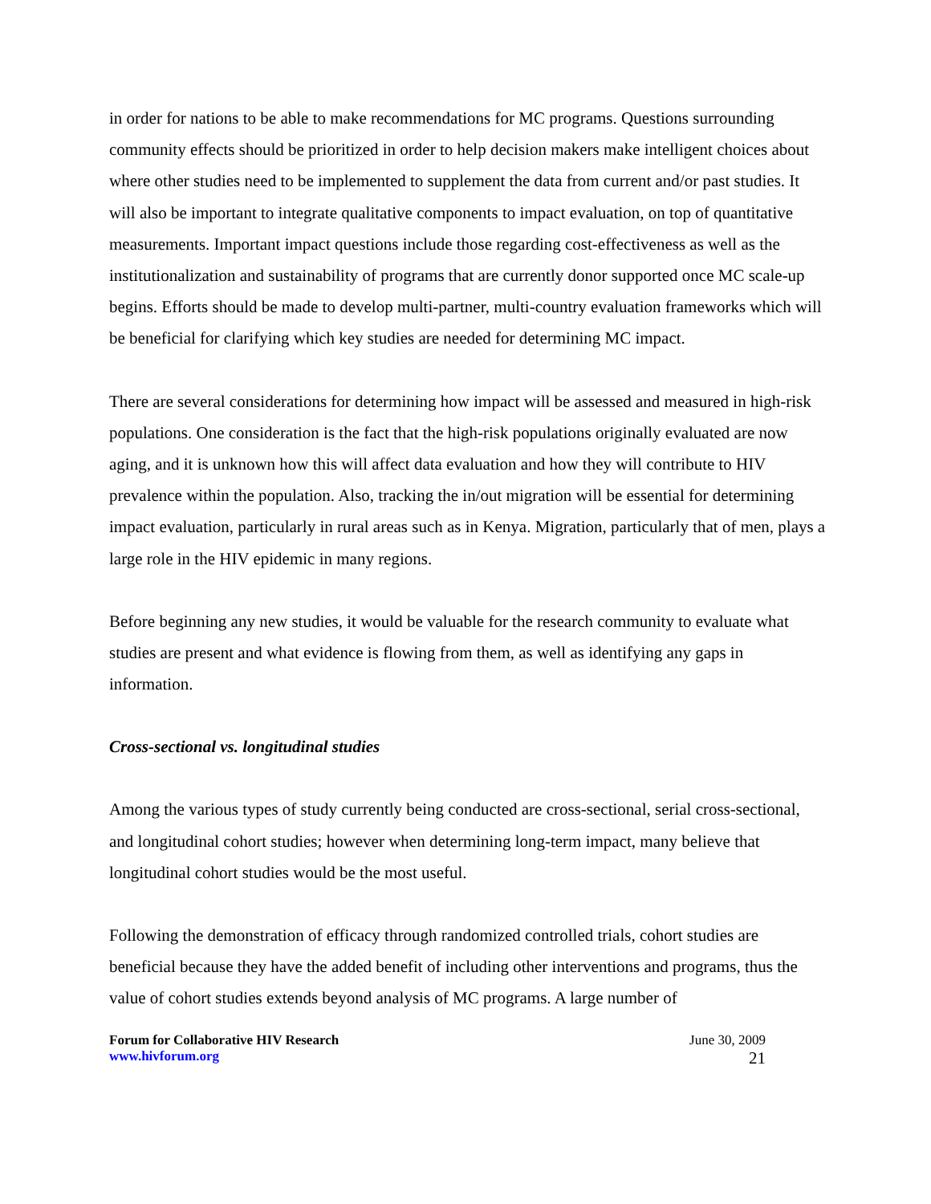in order for nations to be able to make recommendations for MC programs. Questions surrounding community effects should be prioritized in order to help decision makers make intelligent choices about where other studies need to be implemented to supplement the data from current and/or past studies. It will also be important to integrate qualitative components to impact evaluation, on top of quantitative measurements. Important impact questions include those regarding cost-effectiveness as well as the institutionalization and sustainability of programs that are currently donor supported once MC scale-up begins. Efforts should be made to develop multi-partner, multi-country evaluation frameworks which will be beneficial for clarifying which key studies are needed for determining MC impact.
There are several considerations for determining how impact will be assessed and measured in high-risk populations. One consideration is the fact that the high-risk populations originally evaluated are now aging, and it is unknown how this will affect data evaluation and how they will contribute to HIV prevalence within the population. Also, tracking the in/out migration will be essential for determining impact evaluation, particularly in rural areas such as in Kenya. Migration, particularly that of men, plays a large role in the HIV epidemic in many regions.
Before beginning any new studies, it would be valuable for the research community to evaluate what studies are present and what evidence is flowing from them, as well as identifying any gaps in information.
Cross-sectional vs. longitudinal studies
Among the various types of study currently being conducted are cross-sectional, serial cross-sectional, and longitudinal cohort studies; however when determining long-term impact, many believe that longitudinal cohort studies would be the most useful.
Following the demonstration of efficacy through randomized controlled trials, cohort studies are beneficial because they have the added benefit of including other interventions and programs, thus the value of cohort studies extends beyond analysis of MC programs. A large number of
Forum for Collaborative HIV Research
www.hivforum.org
June 30, 2009
21